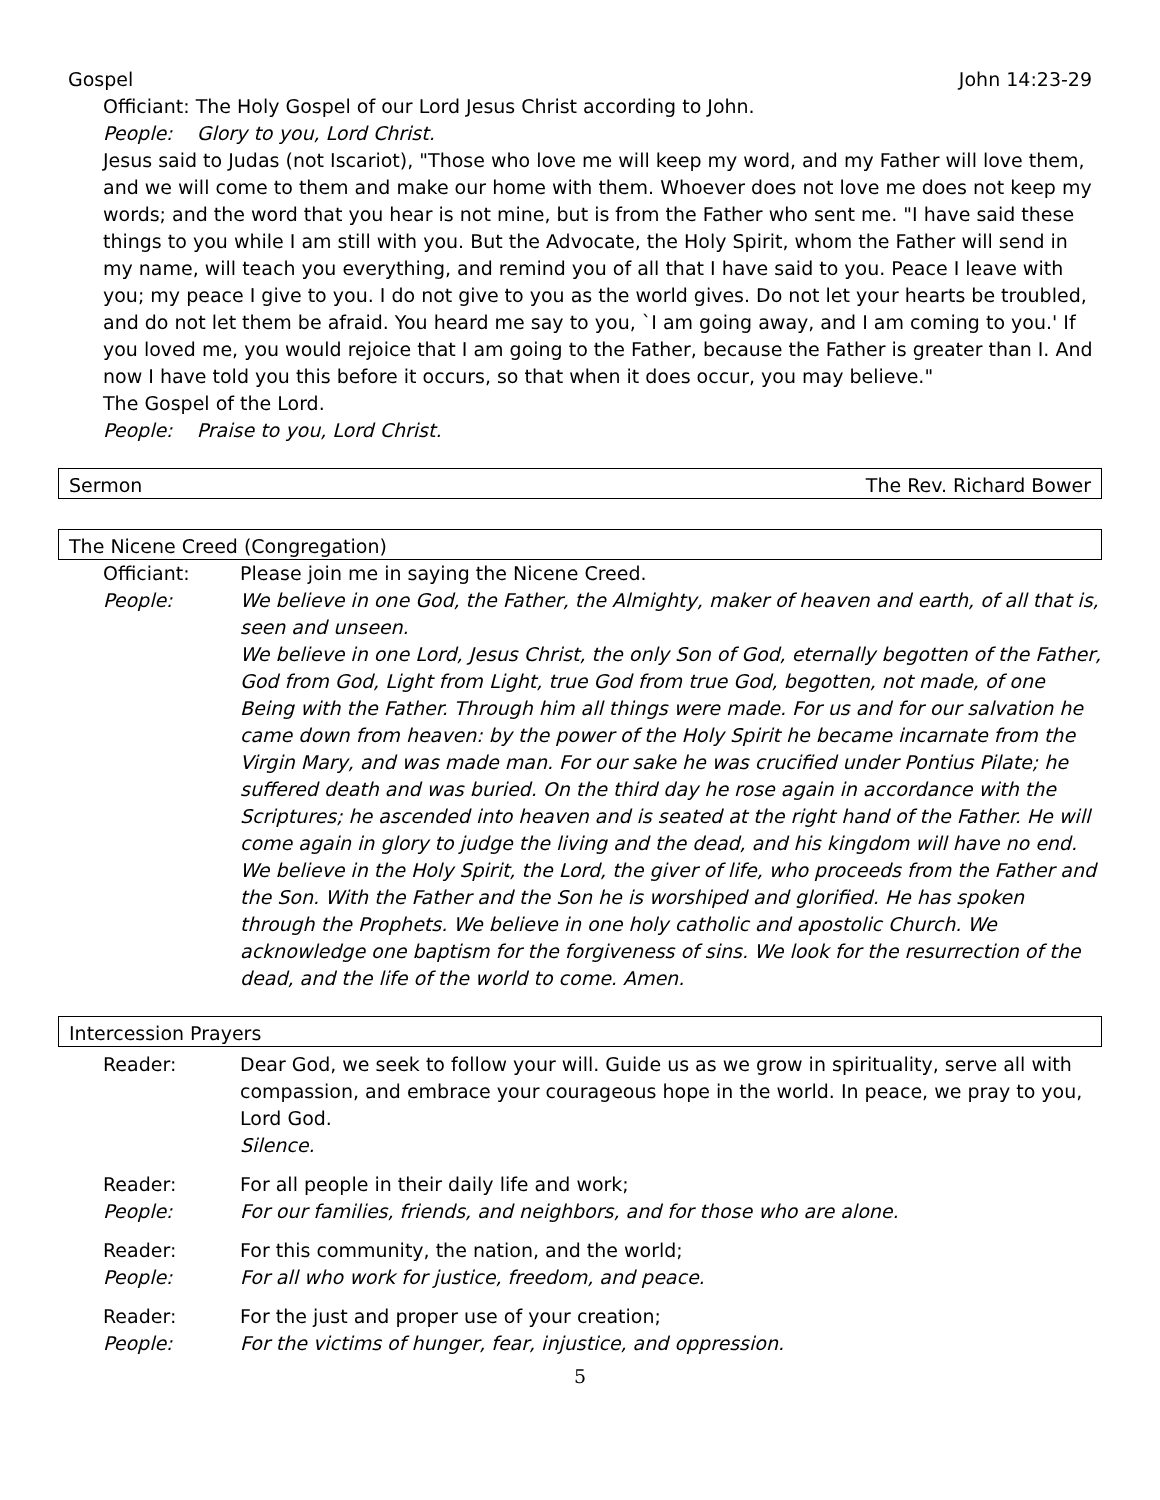Gospel John 14:23-29
Officiant: The Holy Gospel of our Lord Jesus Christ according to John.
People: Glory to you, Lord Christ.
Jesus said to Judas (not Iscariot), "Those who love me will keep my word, and my Father will love them, and we will come to them and make our home with them. Whoever does not love me does not keep my words; and the word that you hear is not mine, but is from the Father who sent me. "I have said these things to you while I am still with you. But the Advocate, the Holy Spirit, whom the Father will send in my name, will teach you everything, and remind you of all that I have said to you. Peace I leave with you; my peace I give to you. I do not give to you as the world gives. Do not let your hearts be troubled, and do not let them be afraid. You heard me say to you, `I am going away, and I am coming to you.' If you loved me, you would rejoice that I am going to the Father, because the Father is greater than I. And now I have told you this before it occurs, so that when it does occur, you may believe."
The Gospel of the Lord.
People: Praise to you, Lord Christ.
Sermon The Rev. Richard Bower
The Nicene Creed (Congregation)
Officiant: Please join me in saying the Nicene Creed.
People: We believe in one God, the Father, the Almighty, maker of heaven and earth, of all that is, seen and unseen.
We believe in one Lord, Jesus Christ, the only Son of God, eternally begotten of the Father, God from God, Light from Light, true God from true God, begotten, not made, of one Being with the Father. Through him all things were made. For us and for our salvation he came down from heaven: by the power of the Holy Spirit he became incarnate from the Virgin Mary, and was made man. For our sake he was crucified under Pontius Pilate; he suffered death and was buried. On the third day he rose again in accordance with the Scriptures; he ascended into heaven and is seated at the right hand of the Father. He will come again in glory to judge the living and the dead, and his kingdom will have no end.
We believe in the Holy Spirit, the Lord, the giver of life, who proceeds from the Father and the Son. With the Father and the Son he is worshiped and glorified. He has spoken through the Prophets. We believe in one holy catholic and apostolic Church. We acknowledge one baptism for the forgiveness of sins. We look for the resurrection of the dead, and the life of the world to come. Amen.
Intercession Prayers
Reader: Dear God, we seek to follow your will. Guide us as we grow in spirituality, serve all with compassion, and embrace your courageous hope in the world. In peace, we pray to you, Lord God.
Silence.
Reader: For all people in their daily life and work;
People: For our families, friends, and neighbors, and for those who are alone.
Reader: For this community, the nation, and the world;
People: For all who work for justice, freedom, and peace.
Reader: For the just and proper use of your creation;
People: For the victims of hunger, fear, injustice, and oppression.
5